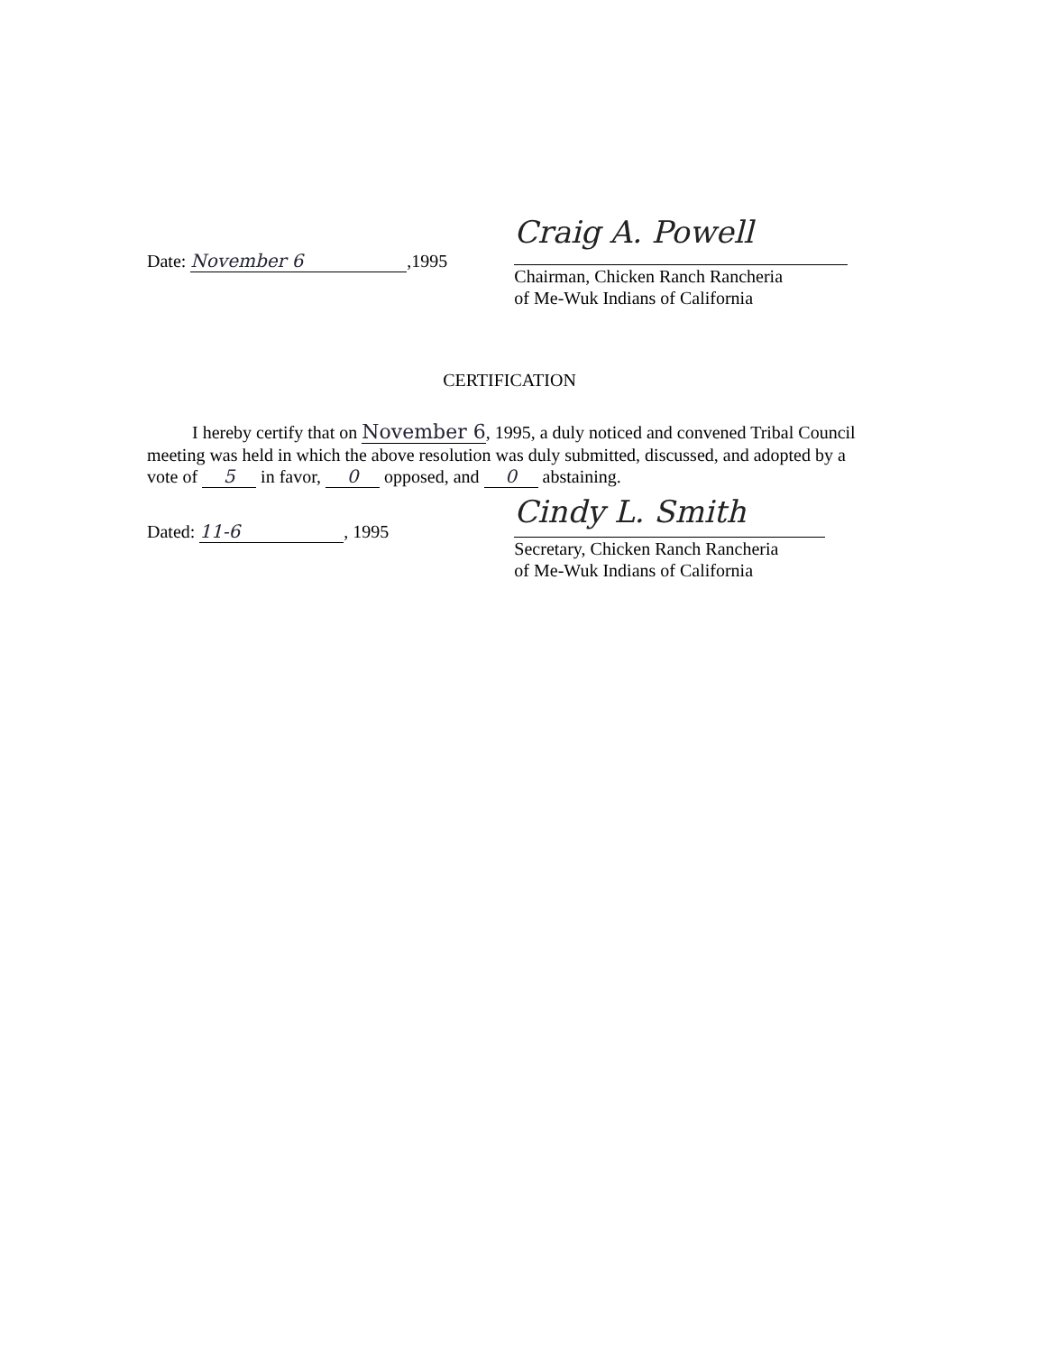Date: November 6,1995
Craig A. Powell
Chairman, Chicken Ranch Rancheria
of Me-Wuk Indians of California
CERTIFICATION
I hereby certify that on November 6, 1995, a duly noticed and convened Tribal Council meeting was held in which the above resolution was duly submitted, discussed, and adopted by a vote of 5 in favor, 0 opposed, and 0 abstaining.
Dated: 11-6, 1995
Cindy L. Smith
Secretary, Chicken Ranch Rancheria
of Me-Wuk Indians of California